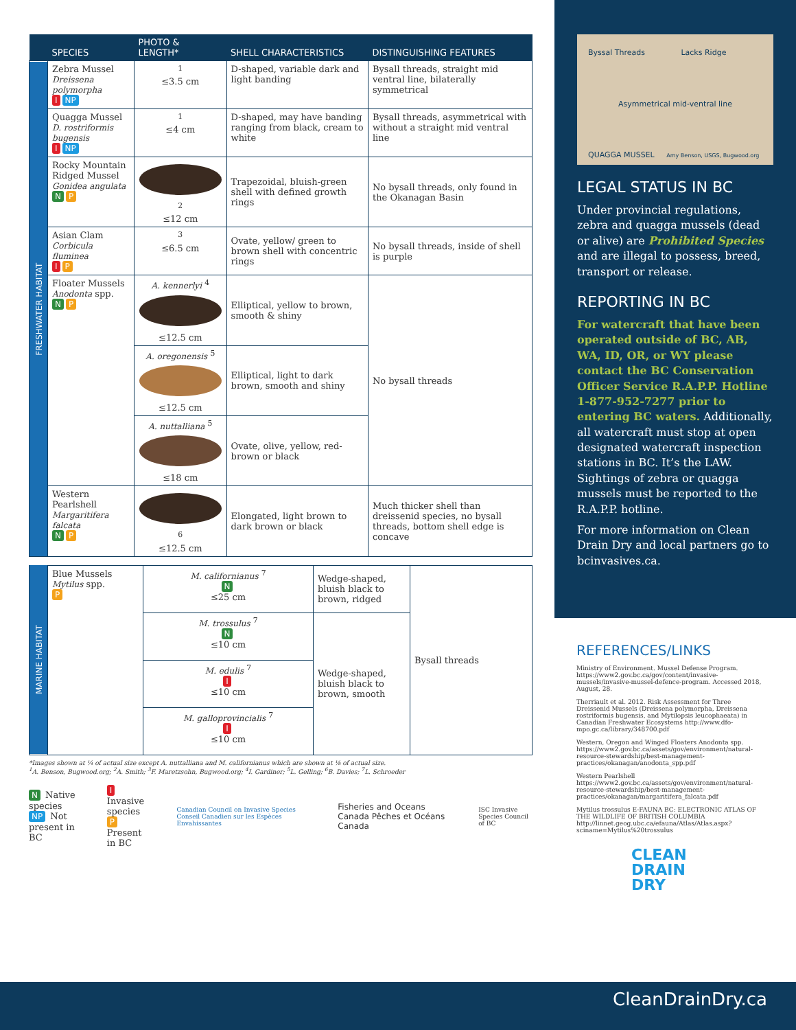| | SPECIES | PHOTO & LENGTH* | SHELL CHARACTERISTICS | DISTINGUISHING FEATURES |
| --- | --- | --- | --- | --- |
| FRESHWATER HABITAT | Zebra Mussel Dreissena polymorpha I NP | <sup>1</sup> ≤3.5 cm | D-shaped, variable dark and light banding | Bysall threads, straight mid ventral line, bilaterally symmetrical |
| | Quagga Mussel D. rostriformis bugensis I NP | <sup>1</sup> ≤4 cm | D-shaped, may have banding ranging from black, cream to white | Bysall threads, asymmetrical with without a straight mid ventral line |
| | Rocky Mountain Ridged Mussel Gonidea angulata N P | <sup>2</sup> ≤12 cm | Trapezoidal, bluish-green shell with defined growth rings | No bysall threads, only found in the Okanagan Basin |
| | Asian Clam Corbicula fluminea I P | <sup>3</sup> ≤6.5 cm | Ovate, yellow/ green to brown shell with concentric rings | No bysall threads, inside of shell is purple |
| | Floater Mussels Anodonta spp. N P | A. kennerlyi <sup>4</sup> ≤12.5 cm | Elliptical, yellow to brown, smooth & shiny | No bysall threads |
| | | A. oregonensis <sup>5</sup> ≤12.5 cm | Elliptical, light to dark brown, smooth and shiny | |
| | | A. nuttalliana <sup>5</sup> ≤18 cm | Ovate, olive, yellow, red-brown or black | |
| | Western Pearlshell Margaritifera falcata N P | <sup>6</sup> ≤12.5 cm | Elongated, light brown to dark brown or black | Much thicker shell than dreissenid species, no bysall threads, bottom shell edge is concave |
| MARINE HABITAT | Blue Mussels Mytilus spp. P | M. californianus <sup>7</sup> N ≤25 cm | Wedge-shaped, bluish black to brown, ridged | Bysall threads |
| | | M. trossulus <sup>7</sup> N ≤10 cm | Wedge-shaped, bluish black to brown, smooth | |
| | | M. edulis <sup>7</sup> I ≤10 cm | | |
| | | M. galloprovincialis <sup>7</sup> I ≤10 cm | | |
*Images shown at ¼ of actual size except A. nuttalliana and M. californianus which are shown at ⅛ of actual size.
<sup>1</sup> A. Benson, Bugwood.org; <sup>2</sup>A. Smith; <sup>3</sup>F. Maretzsohn, Bugwood.org; <sup>4</sup>I. Gardiner; <sup>5</sup>L. Gelling; <sup>6</sup>B. Davies; <sup>7</sup>L. Schroeder
N Native species
NP Not present in BC
I Invasive species
P Present in BC
Canadian Council on Invasive Species Conseil Canadien sur les Espèces Envahissantes
Fisheries and Oceans Canada Pêches et Océans Canada
ISC Invasive Species Council of BC
Byssal Threads Lacks Ridge
Asymmetrical mid-ventral line
QUAGGA MUSSEL Amy Benson, USGS, Bugwood.org
LEGAL STATUS IN BC
Under provincial regulations, zebra and quagga mussels (dead or alive) are Prohibited Species and are illegal to possess, breed, transport or release.
REPORTING IN BC
For watercraft that have been operated outside of BC, AB, WA, ID, OR, or WY please contact the BC Conservation Officer Service R.A.P.P. Hotline 1-877-952-7277 prior to entering BC waters. Additionally, all watercraft must stop at open designated watercraft inspection stations in BC. It’s the LAW. Sightings of zebra or quagga mussels must be reported to the R.A.P.P. hotline.
For more information on Clean Drain Dry and local partners go to bcinvasives.ca.
REFERENCES/LINKS
Ministry of Environment. Mussel Defense Program. https://www2.gov.bc.ca/gov/content/invasive-mussels/invasive-mussel-defence-program. Accessed 2018, August, 28.
Therriault et al. 2012. Risk Assessment for Three Dreissenid Mussels (Dreissena polymorpha, Dreissena rostriformis bugensis, and Mytilopsis leucophaeata) in Canadian Freshwater Ecosystems http://www.dfo-mpo.gc.ca/library/348700.pdf
Western, Oregon and Winged Floaters Anodonta spp. https://www2.gov.bc.ca/assets/gov/environment/natural-resource-stewardship/best-management-practices/okanagan/anodonta_spp.pdf
Western Pearlshell https://www2.gov.bc.ca/assets/gov/environment/natural-resource-stewardship/best-management-practices/okanagan/margaritifera_falcata.pdf
Mytilus trossulus E-FAUNA BC: ELECTRONIC ATLAS OF THE WILDLIFE OF BRITISH COLUMBIA http://linnet.geog.ubc.ca/efauna/Atlas/Atlas.aspx?sciname=Mytilus%20trossulus
CLEAN
DRAIN
DRY
CleanDrainDry.ca